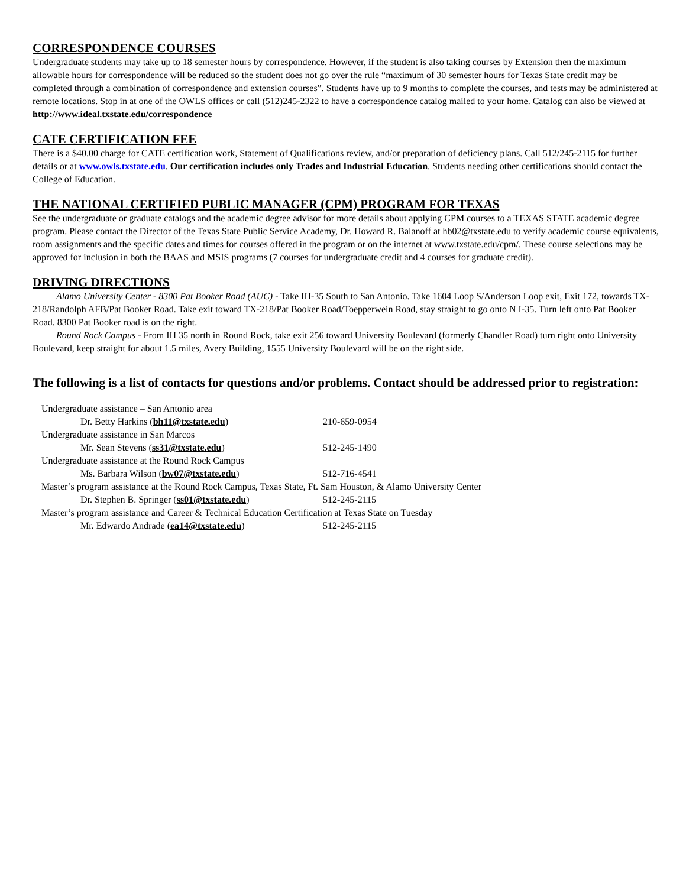CORRESPONDENCE COURSES
Undergraduate students may take up to 18 semester hours by correspondence. However, if the student is also taking courses by Extension then the maximum allowable hours for correspondence will be reduced so the student does not go over the rule “maximum of 30 semester hours for Texas State credit may be completed through a combination of correspondence and extension courses”. Students have up to 9 months to complete the courses, and tests may be administered at remote locations. Stop in at one of the OWLS offices or call (512)245-2322 to have a correspondence catalog mailed to your home. Catalog can also be viewed at http://www.ideal.txstate.edu/correspondence
CATE CERTIFICATION FEE
There is a $40.00 charge for CATE certification work, Statement of Qualifications review, and/or preparation of deficiency plans. Call 512/245-2115 for further details or at www.owls.txstate.edu. Our certification includes only Trades and Industrial Education. Students needing other certifications should contact the College of Education.
THE NATIONAL CERTIFIED PUBLIC MANAGER (CPM) PROGRAM FOR TEXAS
See the undergraduate or graduate catalogs and the academic degree advisor for more details about applying CPM courses to a TEXAS STATE academic degree program. Please contact the Director of the Texas State Public Service Academy, Dr. Howard R. Balanoff at hb02@txstate.edu to verify academic course equivalents, room assignments and the specific dates and times for courses offered in the program or on the internet at www.txstate.edu/cpm/. These course selections may be approved for inclusion in both the BAAS and MSIS programs (7 courses for undergraduate credit and 4 courses for graduate credit).
DRIVING DIRECTIONS
Alamo University Center - 8300 Pat Booker Road (AUC) - Take IH-35 South to San Antonio. Take 1604 Loop S/Anderson Loop exit, Exit 172, towards TX-218/Randolph AFB/Pat Booker Road. Take exit toward TX-218/Pat Booker Road/Toepperwein Road, stay straight to go onto N I-35. Turn left onto Pat Booker Road. 8300 Pat Booker road is on the right.
Round Rock Campus - From IH 35 north in Round Rock, take exit 256 toward University Boulevard (formerly Chandler Road) turn right onto University Boulevard, keep straight for about 1.5 miles, Avery Building, 1555 University Boulevard will be on the right side.
The following is a list of contacts for questions and/or problems. Contact should be addressed prior to registration:
| Undergraduate assistance – San Antonio area | |
| Dr. Betty Harkins ( bh11@txstate.edu ) | 210-659-0954 |
| Undergraduate assistance in San Marcos | |
| Mr. Sean Stevens ( ss31@txstate.edu ) | 512-245-1490 |
| Undergraduate assistance at the Round Rock Campus | |
| Ms. Barbara Wilson ( bw07@txstate.edu ) | 512-716-4541 |
| Master’s program assistance at the Round Rock Campus, Texas State, Ft. Sam Houston, & Alamo University Center | |
| Dr. Stephen B. Springer ( ss01@txstate.edu ) | 512-245-2115 |
| Master’s program assistance and Career & Technical Education Certification at Texas State on Tuesday | |
| Mr. Edwardo Andrade ( ea14@txstate.edu ) | 512-245-2115 |